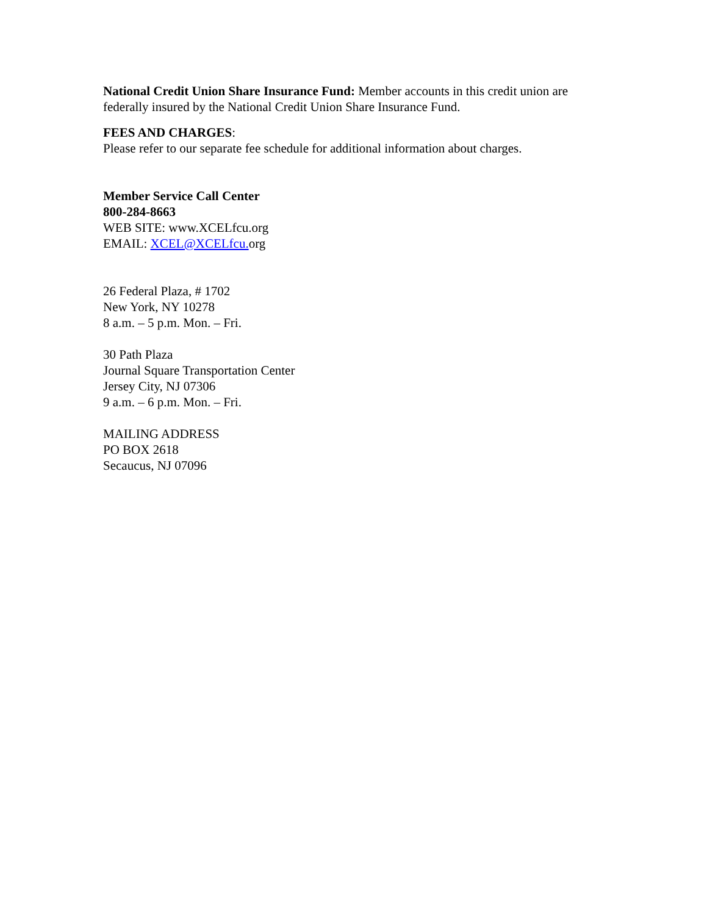National Credit Union Share Insurance Fund: Member accounts in this credit union are federally insured by the National Credit Union Share Insurance Fund.
FEES AND CHARGES:
Please refer to our separate fee schedule for additional information about charges.
Member Service Call Center
800-284-8663
WEB SITE: www.XCELfcu.org
EMAIL: XCEL@XCELfcu. org
26 Federal Plaza, # 1702
New York, NY 10278
8 a.m. – 5 p.m. Mon. – Fri.
30 Path Plaza
Journal Square Transportation Center
Jersey City, NJ 07306
9 a.m. – 6 p.m. Mon. – Fri.
MAILING ADDRESS
PO BOX 2618
Secaucus, NJ 07096